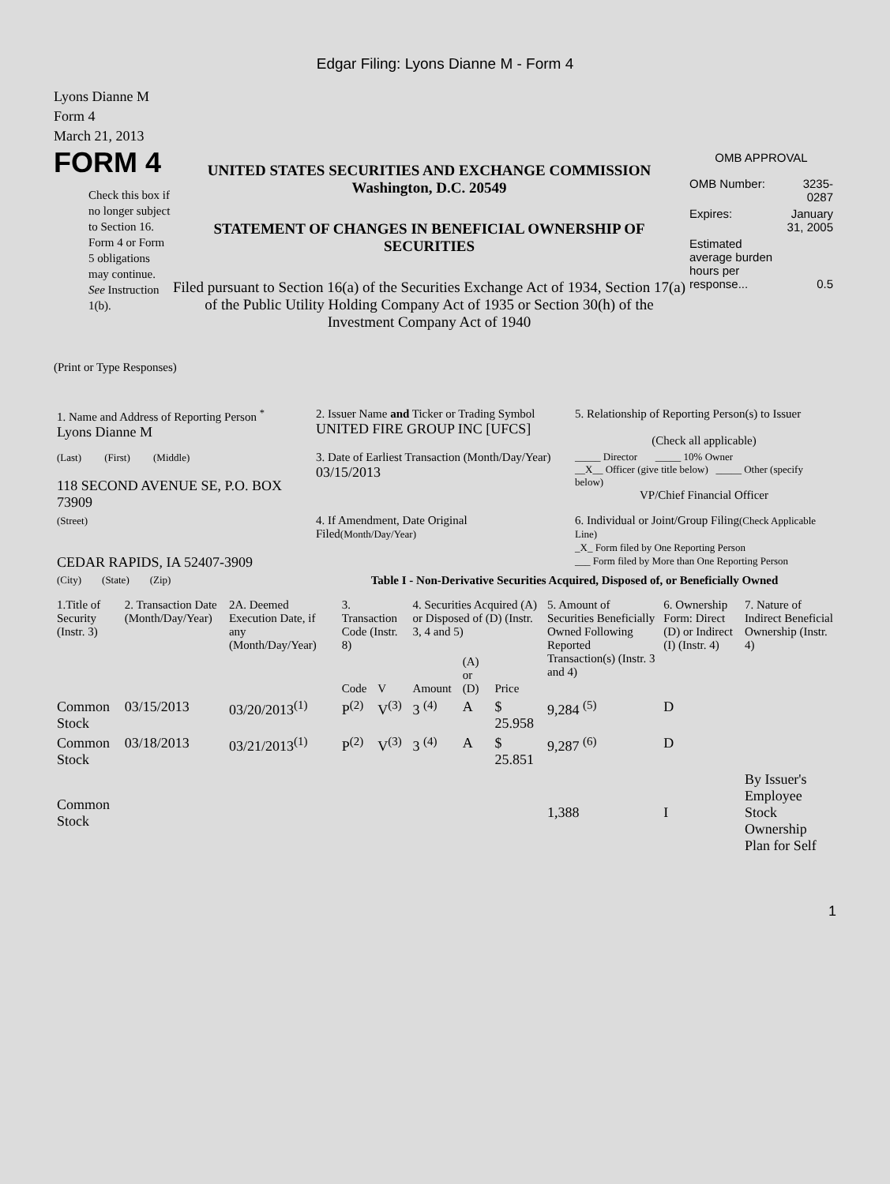Edgar Filing: Lyons Dianne M - Form 4
Lyons Dianne M
Form 4
March 21, 2013
FORM 4
Check this box if no longer subject to Section 16. Form 4 or Form 5 obligations may continue. See Instruction 1(b).
UNITED STATES SECURITIES AND EXCHANGE COMMISSION
Washington, D.C. 20549
STATEMENT OF CHANGES IN BENEFICIAL OWNERSHIP OF SECURITIES
Filed pursuant to Section 16(a) of the Securities Exchange Act of 1934, Section 17(a) of the Public Utility Holding Company Act of 1935 or Section 30(h) of the Investment Company Act of 1940
OMB APPROVAL
| OMB Number: | 3235-0287 |
| Expires: | January 31, 2005 |
| Estimated average burden hours per response... | 0.5 |
(Print or Type Responses)
| 1. Name and Address of Reporting Person <sup>*</sup> Lyons Dianne M | 2. Issuer Name and Ticker or Trading Symbol UNITED FIRE GROUP INC [UFCS] | 5. Relationship of Reporting Person(s) to Issuer (Check all applicable) |
| (Last) (First) (Middle) 118 SECOND AVENUE SE, P.O. BOX 73909 | 3. Date of Earliest Transaction (Month/Day/Year) 03/15/2013 | _____ Director _____ 10% Owner __X__ Officer (give title below) _____ Other (specify below) VP/Chief Financial Officer |
| (Street) CEDAR RAPIDS, IA 52407-3909 | 4. If Amendment, Date Original Filed (Month/Day/Year) | 6. Individual or Joint/Group Filing (Check Applicable Line) _X_ Form filed by One Reporting Person ___ Form filed by More than One Reporting Person |
| (City) (State) (Zip) | Table I - Non-Derivative Securities Acquired, Disposed of, or Beneficially Owned | |
| 1.Title of Security (Instr. 3) | 2. Transaction Date (Month/Day/Year) | 2A. Deemed Execution Date, if any (Month/Day/Year) | 3. Transaction Code (Instr. 8) | | 4. Securities Acquired (A) or Disposed of (D) (Instr. 3, 4 and 5) | | | 5. Amount of Securities Beneficially Owned Following Reported Transaction(s) (Instr. 3 and 4) | 6. Ownership Form: Direct (D) or Indirect (I) (Instr. 4) | 7. Nature of Indirect Beneficial Ownership (Instr. 4) |
| --- | --- | --- | --- | --- | --- | --- | --- | --- | --- | --- |
| | | | Code | V | Amount | (A) or (D) | Price | | | |
| Common Stock | 03/15/2013 | 03/20/2013<sup>(1)</sup> | P<sup>(2)</sup> | V<sup>(3)</sup> | 3 <sup>(4)</sup> | A | $ 25.958 | 9,284 <sup>(5)</sup> | D | |
| Common Stock | 03/18/2013 | 03/21/2013<sup>(1)</sup> | P<sup>(2)</sup> | V<sup>(3)</sup> | 3 <sup>(4)</sup> | A | $ 25.851 | 9,287 <sup>(6)</sup> | D | |
| Common Stock | | | | | | | | 1,388 | I | By Issuer's Employee Stock Ownership Plan for Self |
1